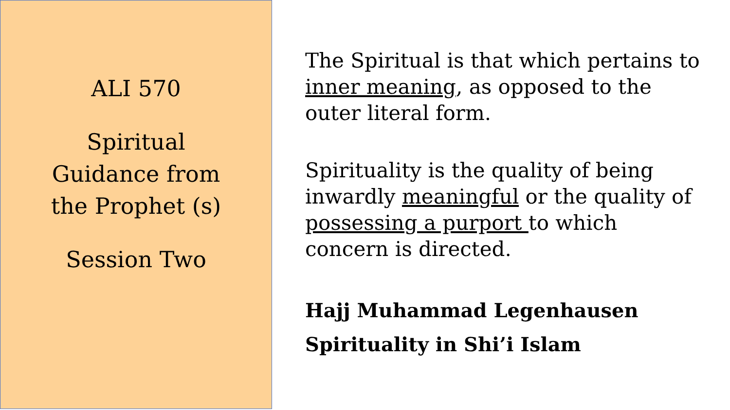ALI 570
Spiritual
Guidance from
the Prophet (s)
Session Two
The Spiritual is that which pertains to inner meaning, as opposed to the outer literal form.
Spirituality is the quality of being inwardly meaningful or the quality of possessing a purport to which concern is directed.
Hajj Muhammad Legenhausen
Spirituality in Shi’i Islam